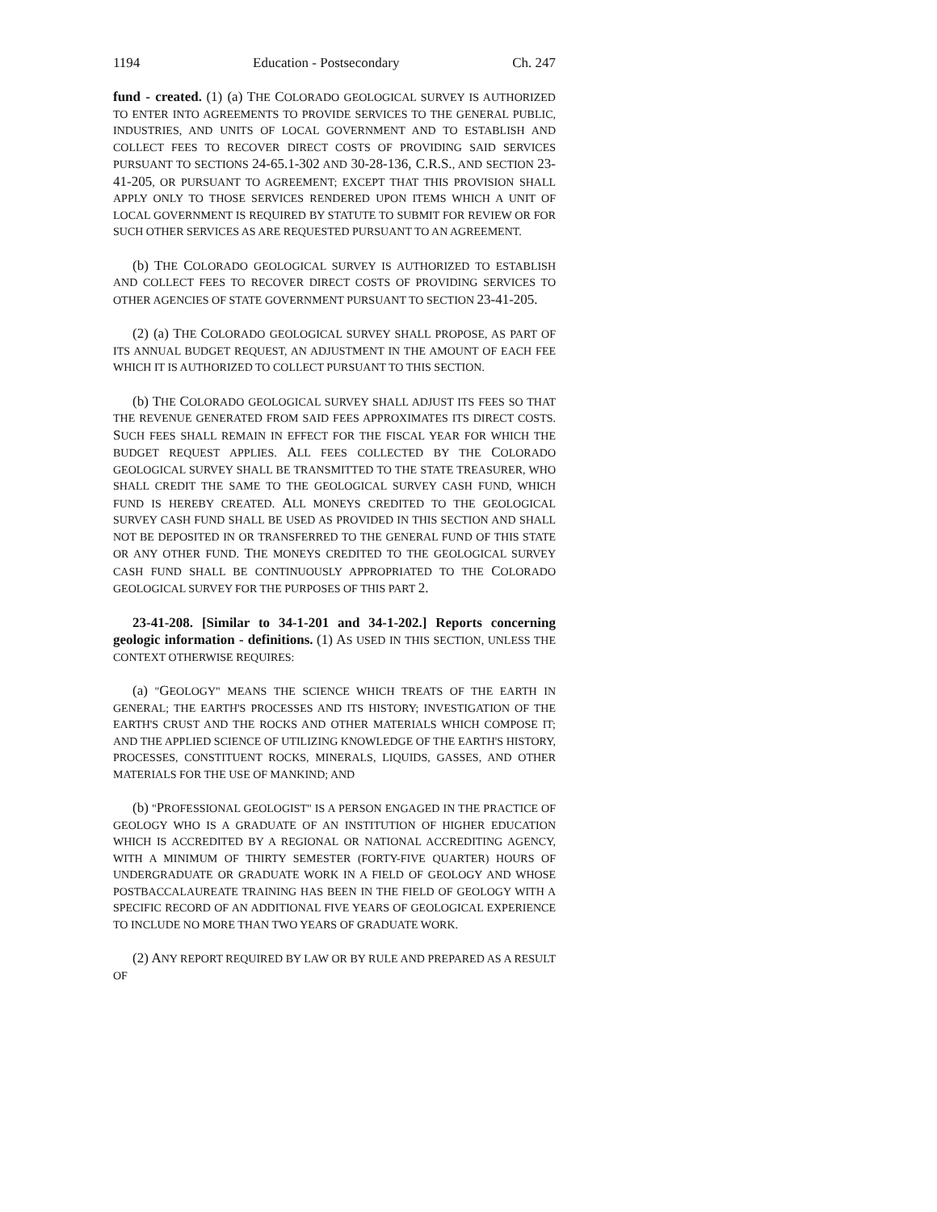1194 Education - Postsecondary Ch. 247
fund - created. (1) (a) THE COLORADO GEOLOGICAL SURVEY IS AUTHORIZED TO ENTER INTO AGREEMENTS TO PROVIDE SERVICES TO THE GENERAL PUBLIC, INDUSTRIES, AND UNITS OF LOCAL GOVERNMENT AND TO ESTABLISH AND COLLECT FEES TO RECOVER DIRECT COSTS OF PROVIDING SAID SERVICES PURSUANT TO SECTIONS 24-65.1-302 AND 30-28-136, C.R.S., AND SECTION 23-41-205, OR PURSUANT TO AGREEMENT; EXCEPT THAT THIS PROVISION SHALL APPLY ONLY TO THOSE SERVICES RENDERED UPON ITEMS WHICH A UNIT OF LOCAL GOVERNMENT IS REQUIRED BY STATUTE TO SUBMIT FOR REVIEW OR FOR SUCH OTHER SERVICES AS ARE REQUESTED PURSUANT TO AN AGREEMENT.
(b) THE COLORADO GEOLOGICAL SURVEY IS AUTHORIZED TO ESTABLISH AND COLLECT FEES TO RECOVER DIRECT COSTS OF PROVIDING SERVICES TO OTHER AGENCIES OF STATE GOVERNMENT PURSUANT TO SECTION 23-41-205.
(2) (a) THE COLORADO GEOLOGICAL SURVEY SHALL PROPOSE, AS PART OF ITS ANNUAL BUDGET REQUEST, AN ADJUSTMENT IN THE AMOUNT OF EACH FEE WHICH IT IS AUTHORIZED TO COLLECT PURSUANT TO THIS SECTION.
(b) THE COLORADO GEOLOGICAL SURVEY SHALL ADJUST ITS FEES SO THAT THE REVENUE GENERATED FROM SAID FEES APPROXIMATES ITS DIRECT COSTS. SUCH FEES SHALL REMAIN IN EFFECT FOR THE FISCAL YEAR FOR WHICH THE BUDGET REQUEST APPLIES. ALL FEES COLLECTED BY THE COLORADO GEOLOGICAL SURVEY SHALL BE TRANSMITTED TO THE STATE TREASURER, WHO SHALL CREDIT THE SAME TO THE GEOLOGICAL SURVEY CASH FUND, WHICH FUND IS HEREBY CREATED. ALL MONEYS CREDITED TO THE GEOLOGICAL SURVEY CASH FUND SHALL BE USED AS PROVIDED IN THIS SECTION AND SHALL NOT BE DEPOSITED IN OR TRANSFERRED TO THE GENERAL FUND OF THIS STATE OR ANY OTHER FUND. THE MONEYS CREDITED TO THE GEOLOGICAL SURVEY CASH FUND SHALL BE CONTINUOUSLY APPROPRIATED TO THE COLORADO GEOLOGICAL SURVEY FOR THE PURPOSES OF THIS PART 2.
23-41-208. [Similar to 34-1-201 and 34-1-202.] Reports concerning geologic information - definitions. (1) AS USED IN THIS SECTION, UNLESS THE CONTEXT OTHERWISE REQUIRES:
(a) "GEOLOGY" MEANS THE SCIENCE WHICH TREATS OF THE EARTH IN GENERAL; THE EARTH'S PROCESSES AND ITS HISTORY; INVESTIGATION OF THE EARTH'S CRUST AND THE ROCKS AND OTHER MATERIALS WHICH COMPOSE IT; AND THE APPLIED SCIENCE OF UTILIZING KNOWLEDGE OF THE EARTH'S HISTORY, PROCESSES, CONSTITUENT ROCKS, MINERALS, LIQUIDS, GASSES, AND OTHER MATERIALS FOR THE USE OF MANKIND; AND
(b) "PROFESSIONAL GEOLOGIST" IS A PERSON ENGAGED IN THE PRACTICE OF GEOLOGY WHO IS A GRADUATE OF AN INSTITUTION OF HIGHER EDUCATION WHICH IS ACCREDITED BY A REGIONAL OR NATIONAL ACCREDITING AGENCY, WITH A MINIMUM OF THIRTY SEMESTER (FORTY-FIVE QUARTER) HOURS OF UNDERGRADUATE OR GRADUATE WORK IN A FIELD OF GEOLOGY AND WHOSE POSTBACCALAUREATE TRAINING HAS BEEN IN THE FIELD OF GEOLOGY WITH A SPECIFIC RECORD OF AN ADDITIONAL FIVE YEARS OF GEOLOGICAL EXPERIENCE TO INCLUDE NO MORE THAN TWO YEARS OF GRADUATE WORK.
(2) ANY REPORT REQUIRED BY LAW OR BY RULE AND PREPARED AS A RESULT OF